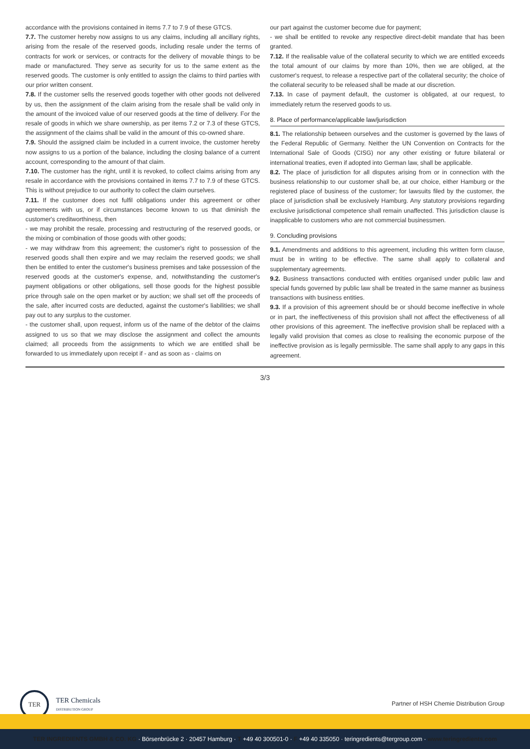accordance with the provisions contained in items 7.7 to 7.9 of these GTCS.
7.7. The customer hereby now assigns to us any claims, including all ancillary rights, arising from the resale of the reserved goods, including resale under the terms of contracts for work or services, or contracts for the delivery of movable things to be made or manufactured. They serve as security for us to the same extent as the reserved goods. The customer is only entitled to assign the claims to third parties with our prior written consent.
7.8. If the customer sells the reserved goods together with other goods not delivered by us, then the assignment of the claim arising from the resale shall be valid only in the amount of the invoiced value of our reserved goods at the time of delivery. For the resale of goods in which we share ownership, as per items 7.2 or 7.3 of these GTCS, the assignment of the claims shall be valid in the amount of this co-owned share.
7.9. Should the assigned claim be included in a current invoice, the customer hereby now assigns to us a portion of the balance, including the closing balance of a current account, corresponding to the amount of that claim.
7.10. The customer has the right, until it is revoked, to collect claims arising from any resale in accordance with the provisions contained in items 7.7 to 7.9 of these GTCS. This is without prejudice to our authority to collect the claim ourselves.
7.11. If the customer does not fulfil obligations under this agreement or other agreements with us, or if circumstances become known to us that diminish the customer's creditworthiness, then
- we may prohibit the resale, processing and restructuring of the reserved goods, or the mixing or combination of those goods with other goods;
- we may withdraw from this agreement; the customer's right to possession of the reserved goods shall then expire and we may reclaim the reserved goods; we shall then be entitled to enter the customer's business premises and take possession of the reserved goods at the customer's expense, and, notwithstanding the customer's payment obligations or other obligations, sell those goods for the highest possible price through sale on the open market or by auction; we shall set off the proceeds of the sale, after incurred costs are deducted, against the customer's liabilities; we shall pay out to any surplus to the customer.
- the customer shall, upon request, inform us of the name of the debtor of the claims assigned to us so that we may disclose the assignment and collect the amounts claimed; all proceeds from the assignments to which we are entitled shall be forwarded to us immediately upon receipt if - and as soon as - claims on
our part against the customer become due for payment;
- we shall be entitled to revoke any respective direct-debit mandate that has been granted.
7.12. If the realisable value of the collateral security to which we are entitled exceeds the total amount of our claims by more than 10%, then we are obliged, at the customer's request, to release a respective part of the collateral security; the choice of the collateral security to be released shall be made at our discretion.
7.13. In case of payment default, the customer is obligated, at our request, to immediately return the reserved goods to us.
8. Place of performance/applicable law/jurisdiction
8.1. The relationship between ourselves and the customer is governed by the laws of the Federal Republic of Germany. Neither the UN Convention on Contracts for the International Sale of Goods (CISG) nor any other existing or future bilateral or international treaties, even if adopted into German law, shall be applicable.
8.2. The place of jurisdiction for all disputes arising from or in connection with the business relationship to our customer shall be, at our choice, either Hamburg or the registered place of business of the customer; for lawsuits filed by the customer, the place of jurisdiction shall be exclusively Hamburg. Any statutory provisions regarding exclusive jurisdictional competence shall remain unaffected. This jurisdiction clause is inapplicable to customers who are not commercial businessmen.
9. Concluding provisions
9.1. Amendments and additions to this agreement, including this written form clause, must be in writing to be effective. The same shall apply to collateral and supplementary agreements.
9.2. Business transactions conducted with entities organised under public law and special funds governed by public law shall be treated in the same manner as business transactions with business entities.
9.3. If a provision of this agreement should be or should become ineffective in whole or in part, the ineffectiveness of this provision shall not affect the effectiveness of all other provisions of this agreement. The ineffective provision shall be replaced with a legally valid provision that comes as close to realising the economic purpose of the ineffective provision as is legally permissible. The same shall apply to any gaps in this agreement.
3/3
TER
TER Chemicals
DISTRIBUTION GROUP
Partner of HSH Chemie Distribution Group
TER INGREDIENTS GMBH & CO. KG · Börsenbrücke 2 · 20457 Hamburg · T +49 40 300501-0 · F +49 40 335050 · teringredients@tergroup.com · www.teringredients.com